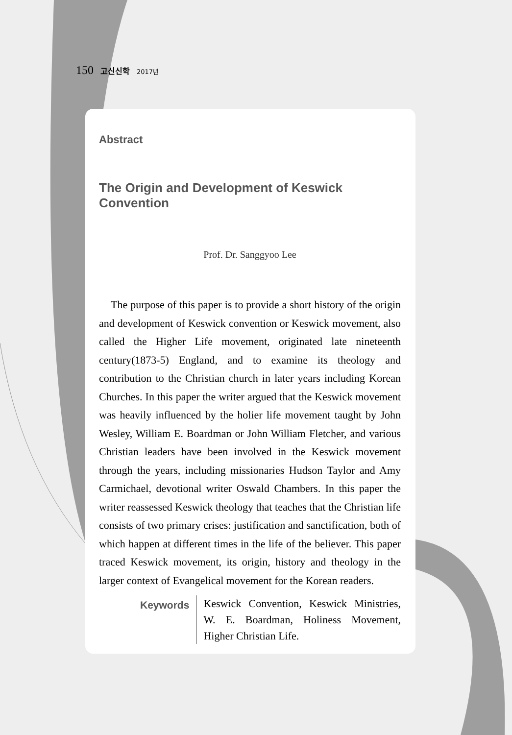150 고신신학 2017년
Abstract
The Origin and Development of Keswick Convention
Prof. Dr. Sanggyoo Lee
The purpose of this paper is to provide a short history of the origin and development of Keswick convention or Keswick movement, also called the Higher Life movement, originated late nineteenth century(1873-5) England, and to examine its theology and contribution to the Christian church in later years including Korean Churches. In this paper the writer argued that the Keswick movement was heavily influenced by the holier life movement taught by John Wesley, William E. Boardman or John William Fletcher, and various Christian leaders have been involved in the Keswick movement through the years, including missionaries Hudson Taylor and Amy Carmichael, devotional writer Oswald Chambers. In this paper the writer reassessed Keswick theology that teaches that the Christian life consists of two primary crises: justification and sanctification, both of which happen at different times in the life of the believer. This paper traced Keswick movement, its origin, history and theology in the larger context of Evangelical movement for the Korean readers.
Keywords
Keswick Convention, Keswick Ministries, W. E. Boardman, Holiness Movement, Higher Christian Life.